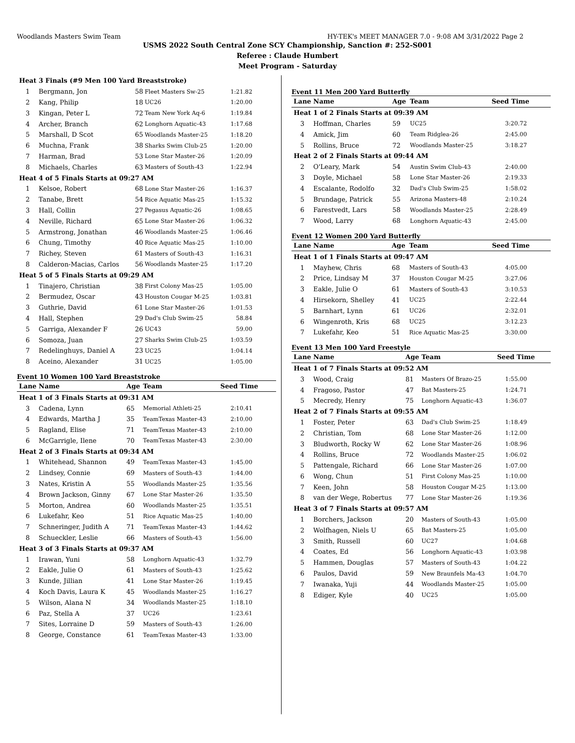Woodlands Masters Swim Team HY-TEK's MEET MANAGER 7.0 - 9:08 AM 3/31/2022 Page 2
USMS 2022 South Central Zone SCY Championship, Sanction #: 252-S001
Referee : Claude Humbert
Meet Program - Saturday
| Heat | 3 Finals (#9 Men 100 Yard Breaststroke) | | | |
| 1 | Bergmann, Jon | 58 | Fleet Masters Sw-25 | 1:21.82 |
| 2 | Kang, Philip | 18 | UC26 | 1:20.00 |
| 3 | Kingan, Peter L | 72 | Team New York Aq-6 | 1:19.84 |
| 4 | Archer, Branch | 62 | Longhorn Aquatic-43 | 1:17.68 |
| 5 | Marshall, D Scot | 65 | Woodlands Master-25 | 1:18.20 |
| 6 | Muchna, Frank | 38 | Sharks Swim Club-25 | 1:20.00 |
| 7 | Harman, Brad | 53 | Lone Star Master-26 | 1:20.09 |
| 8 | Michaels, Charles | 63 | Masters of South-43 | 1:22.94 |
| Heat | 4 of 5 Finals Starts at 09:27 AM | | | |
| 1 | Kelsoe, Robert | 68 | Lone Star Master-26 | 1:16.37 |
| 2 | Tanabe, Brett | 54 | Rice Aquatic Mas-25 | 1:15.32 |
| 3 | Hall, Collin | 27 | Pegasus Aquatic-26 | 1:08.65 |
| 4 | Neville, Richard | 65 | Lone Star Master-26 | 1:06.32 |
| 5 | Armstrong, Jonathan | 46 | Woodlands Master-25 | 1:06.46 |
| 6 | Chung, Timothy | 40 | Rice Aquatic Mas-25 | 1:10.00 |
| 7 | Richey, Steven | 61 | Masters of South-43 | 1:16.31 |
| 8 | Calderon-Macias, Carlos | 56 | Woodlands Master-25 | 1:17.20 |
| Heat | 5 of 5 Finals Starts at 09:29 AM | | | |
| 1 | Tinajero, Christian | 38 | First Colony Mas-25 | 1:05.00 |
| 2 | Bermudez, Oscar | 43 | Houston Cougar M-25 | 1:03.81 |
| 3 | Guthrie, David | 61 | Lone Star Master-26 | 1:01.53 |
| 4 | Hall, Stephen | 29 | Dad's Club Swim-25 | 58.84 |
| 5 | Garriga, Alexander F | 26 | UC43 | 59.00 |
| 6 | Somoza, Juan | 27 | Sharks Swim Club-25 | 1:03.59 |
| 7 | Redelinghuys, Daniel A | 23 | UC25 | 1:04.14 |
| 8 | Aceino, Alexander | 31 | UC25 | 1:05.00 |
Event 10 Women 100 Yard Breaststroke
| Lane | Name | Age | Team | Seed Time |
| --- | --- | --- | --- | --- |
| Heat | 1 of 3 Finals Starts at 09:31 AM | | | |
| 3 | Cadena, Lynn | 65 | Memorial Athleti-25 | 2:10.41 |
| 4 | Edwards, Martha J | 35 | TeamTexas Master-43 | 2:10.00 |
| 5 | Ragland, Elise | 71 | TeamTexas Master-43 | 2:10.00 |
| 6 | McGarrigle, Ilene | 70 | TeamTexas Master-43 | 2:30.00 |
| Heat | 2 of 3 Finals Starts at 09:34 AM | | | |
| 1 | Whitehead, Shannon | 49 | TeamTexas Master-43 | 1:45.00 |
| 2 | Lindsey, Connie | 69 | Masters of South-43 | 1:44.00 |
| 3 | Nates, Kristin A | 55 | Woodlands Master-25 | 1:35.56 |
| 4 | Brown Jackson, Ginny | 67 | Lone Star Master-26 | 1:35.50 |
| 5 | Morton, Andrea | 60 | Woodlands Master-25 | 1:35.51 |
| 6 | Lukefahr, Keo | 51 | Rice Aquatic Mas-25 | 1:40.00 |
| 7 | Schneringer, Judith A | 71 | TeamTexas Master-43 | 1:44.62 |
| 8 | Schueckler, Leslie | 66 | Masters of South-43 | 1:56.00 |
| Heat | 3 of 3 Finals Starts at 09:37 AM | | | |
| 1 | Irawan, Yuni | 58 | Longhorn Aquatic-43 | 1:32.79 |
| 2 | Eakle, Julie O | 61 | Masters of South-43 | 1:25.62 |
| 3 | Kunde, Jillian | 41 | Lone Star Master-26 | 1:19.45 |
| 4 | Koch Davis, Laura K | 45 | Woodlands Master-25 | 1:16.27 |
| 5 | Wilson, Alana N | 34 | Woodlands Master-25 | 1:18.10 |
| 6 | Paz, Stella A | 37 | UC26 | 1:23.61 |
| 7 | Sites, Lorraine D | 59 | Masters of South-43 | 1:26.00 |
| 8 | George, Constance | 61 | TeamTexas Master-43 | 1:33.00 |
Event 11 Men 200 Yard Butterfly
| Lane | Name | Age | Team | Seed Time |
| --- | --- | --- | --- | --- |
| Heat | 1 of 2 Finals Starts at 09:39 AM | | | |
| 3 | Hoffman, Charles | 59 | UC25 | 3:20.72 |
| 4 | Amick, Jim | 60 | Team Ridglea-26 | 2:45.00 |
| 5 | Rollins, Bruce | 72 | Woodlands Master-25 | 3:18.27 |
| Heat | 2 of 2 Finals Starts at 09:44 AM | | | |
| 2 | O'Leary, Mark | 54 | Austin Swim Club-43 | 2:40.00 |
| 3 | Doyle, Michael | 58 | Lone Star Master-26 | 2:19.33 |
| 4 | Escalante, Rodolfo | 32 | Dad's Club Swim-25 | 1:58.02 |
| 5 | Brundage, Patrick | 55 | Arizona Masters-48 | 2:10.24 |
| 6 | Farestvedt, Lars | 58 | Woodlands Master-25 | 2:28.49 |
| 7 | Wood, Larry | 68 | Longhorn Aquatic-43 | 2:45.00 |
Event 12 Women 200 Yard Butterfly
| Lane | Name | Age | Team | Seed Time |
| --- | --- | --- | --- | --- |
| Heat | 1 of 1 Finals Starts at 09:47 AM | | | |
| 1 | Mayhew, Chris | 68 | Masters of South-43 | 4:05.00 |
| 2 | Price, Lindsay M | 37 | Houston Cougar M-25 | 3:27.06 |
| 3 | Eakle, Julie O | 61 | Masters of South-43 | 3:10.53 |
| 4 | Hirsekorn, Shelley | 41 | UC25 | 2:22.44 |
| 5 | Barnhart, Lynn | 61 | UC26 | 2:32.01 |
| 6 | Wingenroth, Kris | 68 | UC25 | 3:12.23 |
| 7 | Lukefahr, Keo | 51 | Rice Aquatic Mas-25 | 3:30.00 |
Event 13 Men 100 Yard Freestyle
| Lane | Name | Age | Team | Seed Time |
| --- | --- | --- | --- | --- |
| Heat | 1 of 7 Finals Starts at 09:52 AM | | | |
| 3 | Wood, Craig | 81 | Masters Of Brazo-25 | 1:55.00 |
| 4 | Fragoso, Pastor | 47 | Bat Masters-25 | 1:24.71 |
| 5 | Mecredy, Henry | 75 | Longhorn Aquatic-43 | 1:36.07 |
| Heat | 2 of 7 Finals Starts at 09:55 AM | | | |
| 1 | Foster, Peter | 63 | Dad's Club Swim-25 | 1:18.49 |
| 2 | Christian, Tom | 68 | Lone Star Master-26 | 1:12.00 |
| 3 | Bludworth, Rocky W | 62 | Lone Star Master-26 | 1:08.96 |
| 4 | Rollins, Bruce | 72 | Woodlands Master-25 | 1:06.02 |
| 5 | Pattengale, Richard | 66 | Lone Star Master-26 | 1:07.00 |
| 6 | Wong, Chun | 51 | First Colony Mas-25 | 1:10.00 |
| 7 | Keen, John | 58 | Houston Cougar M-25 | 1:13.00 |
| 8 | van der Wege, Robertus | 77 | Lone Star Master-26 | 1:19.36 |
| Heat | 3 of 7 Finals Starts at 09:57 AM | | | |
| 1 | Borchers, Jackson | 20 | Masters of South-43 | 1:05.00 |
| 2 | Wolfhagen, Niels U | 65 | Bat Masters-25 | 1:05.00 |
| 3 | Smith, Russell | 60 | UC27 | 1:04.68 |
| 4 | Coates, Ed | 56 | Longhorn Aquatic-43 | 1:03.98 |
| 5 | Hammen, Douglas | 57 | Masters of South-43 | 1:04.22 |
| 6 | Paulos, David | 59 | New Braunfels Ma-43 | 1:04.70 |
| 7 | Iwanaka, Yuji | 44 | Woodlands Master-25 | 1:05.00 |
| 8 | Ediger, Kyle | 40 | UC25 | 1:05.00 |